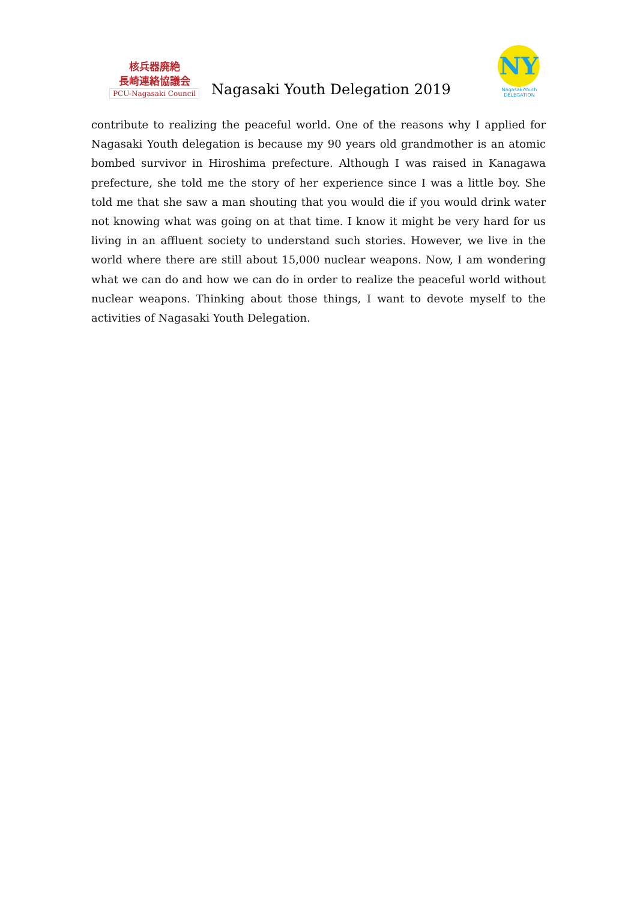核兵器廃絶
長崎連絡協議会
PCU-Nagasaki Council
Nagasaki Youth Delegation 2019
NY
NagasakiYouth DELEGATION
contribute to realizing the peaceful world. One of the reasons why I applied for Nagasaki Youth delegation is because my 90 years old grandmother is an atomic bombed survivor in Hiroshima prefecture. Although I was raised in Kanagawa prefecture, she told me the story of her experience since I was a little boy. She told me that she saw a man shouting that you would die if you would drink water not knowing what was going on at that time. I know it might be very hard for us living in an affluent society to understand such stories. However, we live in the world where there are still about 15,000 nuclear weapons. Now, I am wondering what we can do and how we can do in order to realize the peaceful world without nuclear weapons. Thinking about those things, I want to devote myself to the activities of Nagasaki Youth Delegation.